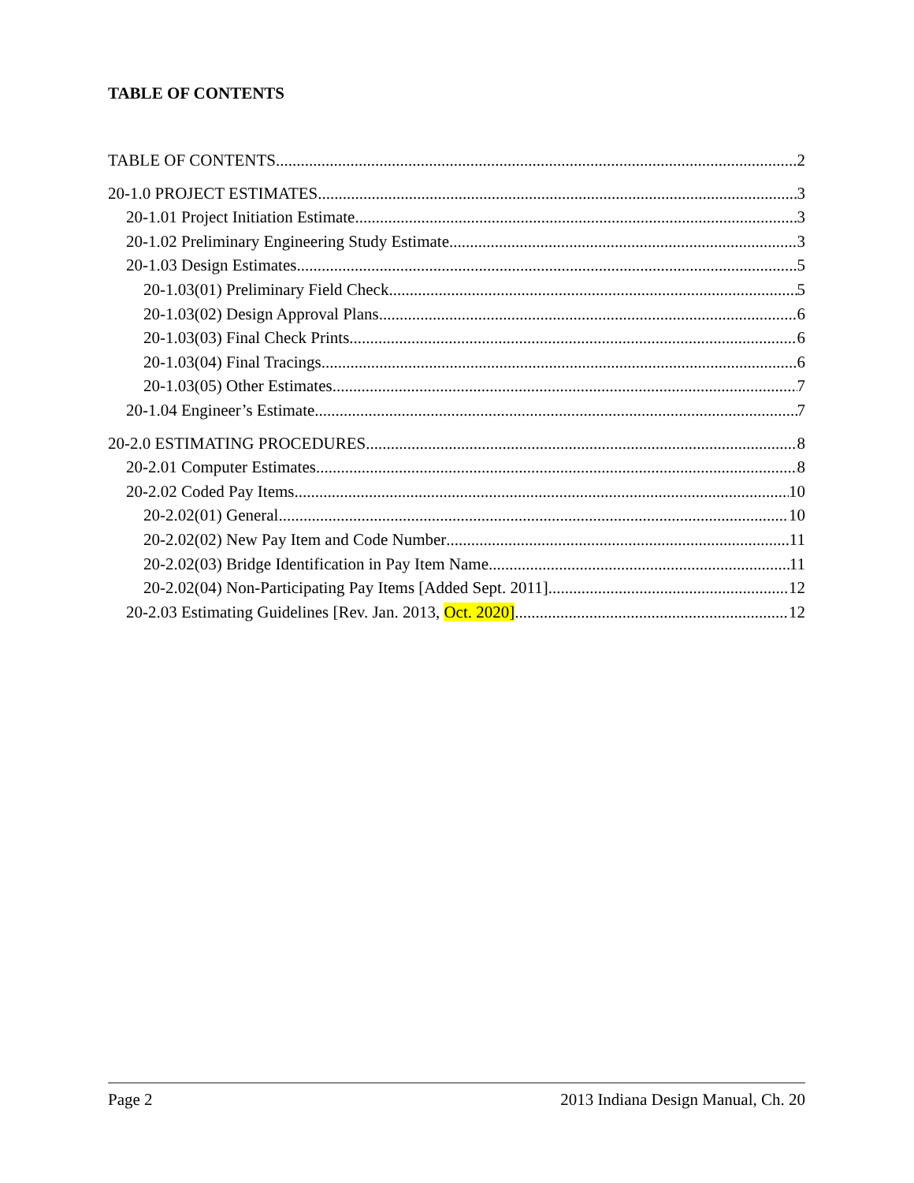TABLE OF CONTENTS
TABLE OF CONTENTS 2
20-1.0 PROJECT ESTIMATES 3
20-1.01 Project Initiation Estimate 3
20-1.02 Preliminary Engineering Study Estimate 3
20-1.03 Design Estimates 5
20-1.03(01) Preliminary Field Check 5
20-1.03(02) Design Approval Plans 6
20-1.03(03) Final Check Prints 6
20-1.03(04) Final Tracings 6
20-1.03(05) Other Estimates 7
20-1.04 Engineer’s Estimate 7
20-2.0 ESTIMATING PROCEDURES 8
20-2.01 Computer Estimates 8
20-2.02 Coded Pay Items 10
20-2.02(01) General 10
20-2.02(02) New Pay Item and Code Number 11
20-2.02(03) Bridge Identification in Pay Item Name 11
20-2.02(04) Non-Participating Pay Items [Added Sept. 2011] 12
20-2.03 Estimating Guidelines [Rev. Jan. 2013, Oct. 2020] 12
Page 2 2013 Indiana Design Manual, Ch. 20